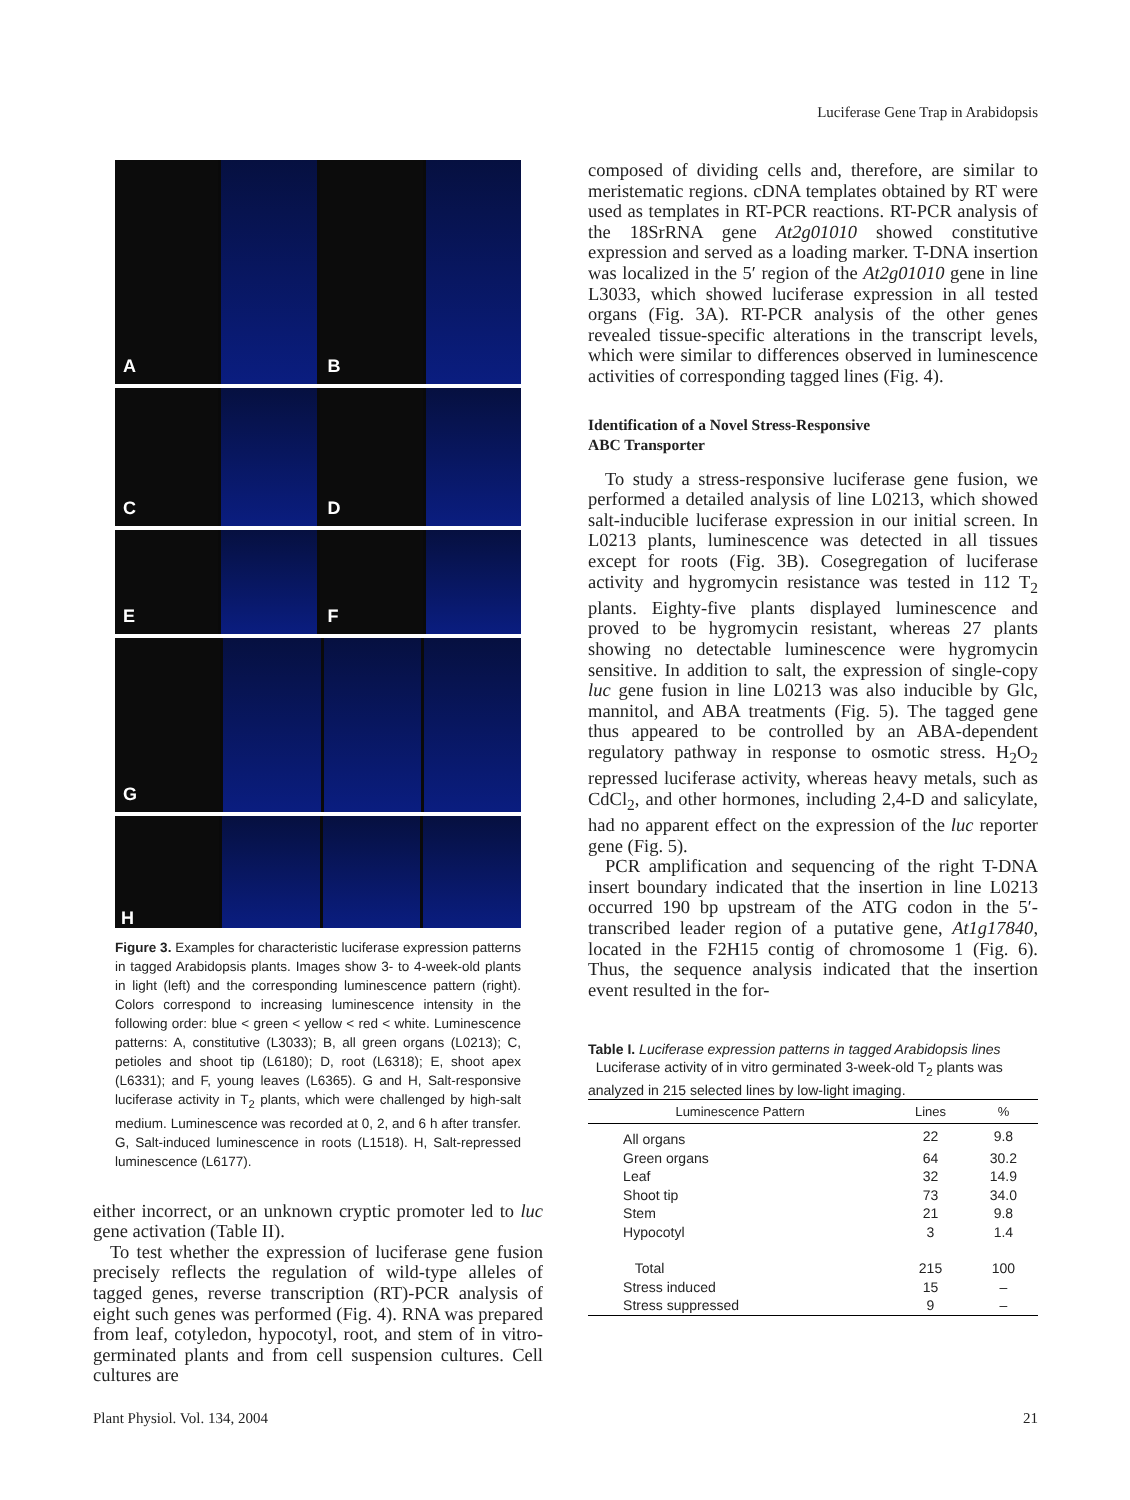Luciferase Gene Trap in Arabidopsis
A B
C D
E F
G
H
Figure 3. Examples for characteristic luciferase expression patterns in tagged Arabidopsis plants. Images show 3- to 4-week-old plants in light (left) and the corresponding luminescence pattern (right). Colors correspond to increasing luminescence intensity in the following order: blue < green < yellow < red < white. Luminescence patterns: A, constitutive (L3033); B, all green organs (L0213); C, petioles and shoot tip (L6180); D, root (L6318); E, shoot apex (L6331); and F, young leaves (L6365). G and H, Salt-responsive luciferase activity in T<sub>2</sub> plants, which were challenged by high-salt medium. Luminescence was recorded at 0, 2, and 6 h after transfer. G, Salt-induced luminescence in roots (L1518). H, Salt-repressed luminescence (L6177).
either incorrect, or an unknown cryptic promoter led to luc gene activation (Table II).
To test whether the expression of luciferase gene fusion precisely reflects the regulation of wild-type alleles of tagged genes, reverse transcription (RT)-PCR analysis of eight such genes was performed (Fig. 4). RNA was prepared from leaf, cotyledon, hypocotyl, root, and stem of in vitro-germinated plants and from cell suspension cultures. Cell cultures are
composed of dividing cells and, therefore, are similar to meristematic regions. cDNA templates obtained by RT were used as templates in RT-PCR reactions. RT-PCR analysis of the 18SrRNA gene At2g01010 showed constitutive expression and served as a loading marker. T-DNA insertion was localized in the 5′ region of the At2g01010 gene in line L3033, which showed luciferase expression in all tested organs (Fig. 3A). RT-PCR analysis of the other genes revealed tissue-specific alterations in the transcript levels, which were similar to differences observed in luminescence activities of corresponding tagged lines (Fig. 4).
Identification of a Novel Stress-Responsive
ABC Transporter
To study a stress-responsive luciferase gene fusion, we performed a detailed analysis of line L0213, which showed salt-inducible luciferase expression in our initial screen. In L0213 plants, luminescence was detected in all tissues except for roots (Fig. 3B). Cosegregation of luciferase activity and hygromycin resistance was tested in 112 T<sub>2</sub> plants. Eighty-five plants displayed luminescence and proved to be hygromycin resistant, whereas 27 plants showing no detectable luminescence were hygromycin sensitive. In addition to salt, the expression of single-copy luc gene fusion in line L0213 was also inducible by Glc, mannitol, and ABA treatments (Fig. 5). The tagged gene thus appeared to be controlled by an ABA-dependent regulatory pathway in response to osmotic stress. H<sub>2</sub>O<sub>2</sub> repressed luciferase activity, whereas heavy metals, such as CdCl<sub>2</sub>, and other hormones, including 2,4-D and salicylate, had no apparent effect on the expression of the luc reporter gene (Fig. 5).
PCR amplification and sequencing of the right T-DNA insert boundary indicated that the insertion in line L0213 occurred 190 bp upstream of the ATG codon in the 5′-transcribed leader region of a putative gene, At1g17840, located in the F2H15 contig of chromosome 1 (Fig. 6). Thus, the sequence analysis indicated that the insertion event resulted in the for-
Table I. Luciferase expression patterns in tagged Arabidopsis lines
Luciferase activity of in vitro germinated 3-week-old T<sub>2</sub> plants was analyzed in 215 selected lines by low-light imaging.
| Luminescence Pattern | Lines | % |
| --- | --- | --- |
| All organs | 22 | 9.8 |
| Green organs | 64 | 30.2 |
| Leaf | 32 | 14.9 |
| Shoot tip | 73 | 34.0 |
| Stem | 21 | 9.8 |
| Hypocotyl | 3 | 1.4 |
| Total | 215 | 100 |
| Stress induced | 15 | – |
| Stress suppressed | 9 | – |
Plant Physiol. Vol. 134, 2004 21